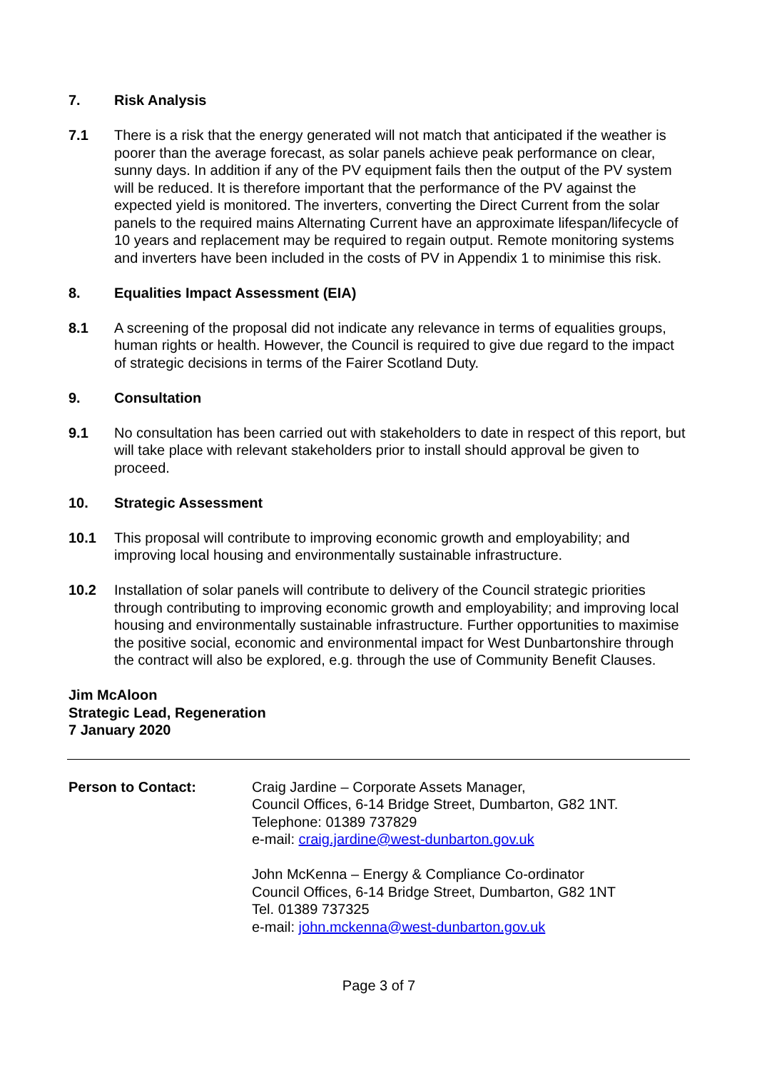7. Risk Analysis
7.1 There is a risk that the energy generated will not match that anticipated if the weather is poorer than the average forecast, as solar panels achieve peak performance on clear, sunny days. In addition if any of the PV equipment fails then the output of the PV system will be reduced. It is therefore important that the performance of the PV against the expected yield is monitored. The inverters, converting the Direct Current from the solar panels to the required mains Alternating Current have an approximate lifespan/lifecycle of 10 years and replacement may be required to regain output. Remote monitoring systems and inverters have been included in the costs of PV in Appendix 1 to minimise this risk.
8. Equalities Impact Assessment (EIA)
8.1 A screening of the proposal did not indicate any relevance in terms of equalities groups, human rights or health. However, the Council is required to give due regard to the impact of strategic decisions in terms of the Fairer Scotland Duty.
9. Consultation
9.1 No consultation has been carried out with stakeholders to date in respect of this report, but will take place with relevant stakeholders prior to install should approval be given to proceed.
10. Strategic Assessment
10.1 This proposal will contribute to improving economic growth and employability; and improving local housing and environmentally sustainable infrastructure.
10.2 Installation of solar panels will contribute to delivery of the Council strategic priorities through contributing to improving economic growth and employability; and improving local housing and environmentally sustainable infrastructure. Further opportunities to maximise the positive social, economic and environmental impact for West Dunbartonshire through the contract will also be explored, e.g. through the use of Community Benefit Clauses.
Jim McAloon
Strategic Lead, Regeneration
7 January 2020
Person to Contact: Craig Jardine – Corporate Assets Manager,
Council Offices, 6-14 Bridge Street, Dumbarton, G82 1NT.
Telephone: 01389 737829
e-mail: craig.jardine@west-dunbarton.gov.uk
John McKenna – Energy & Compliance Co-ordinator
Council Offices, 6-14 Bridge Street, Dumbarton, G82 1NT
Tel. 01389 737325
e-mail: john.mckenna@west-dunbarton.gov.uk
Page 3 of 7